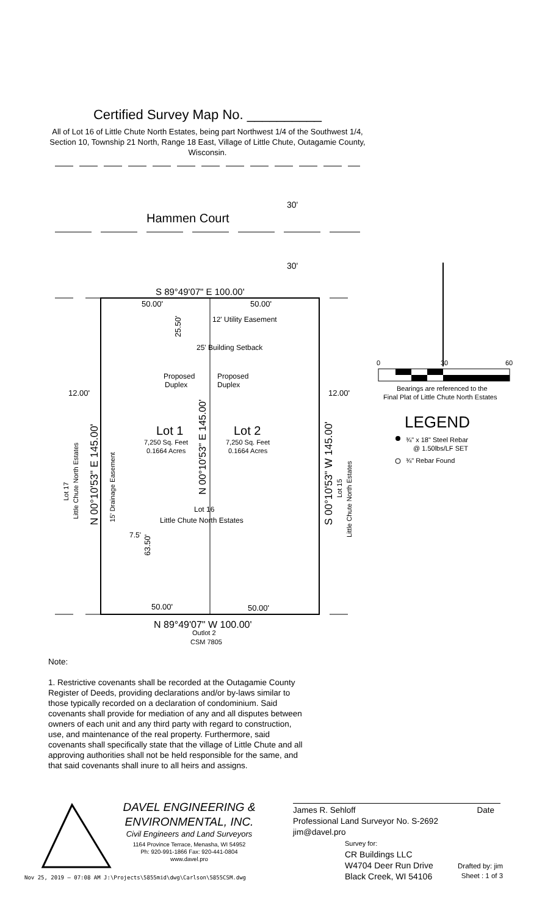Certified Survey Map No. __________
All of Lot 16 of Little Chute North Estates, being part Northwest 1/4 of the Southwest 1/4, Section 10, Township 21 North, Range 18 East, Village of Little Chute, Outagamie County, Wisconsin.
Hammen Court
30'
30'
S 89°49'07" E 100.00'
50.00'
50.00'
12' Utility Easement
25' Building Setback
Proposed
Duplex
Proposed
Duplex
12.00'
12.00'
Lot 1
Lot 2
7,250 Sq. Feet
0.1664 Acres
7,250 Sq. Feet
0.1664 Acres
Lot 16
Little Chute North Estates
7.5'
50.00'
50.00'
N 89°49'07" W 100.00'
Outlot 2
CSM 7805
N 00°10'53" E 145.00'
Little Chute North Estates
Lot 17
15' Drainage Easement
N 00°10'53" E 145.00'
25.50'
63.50'
S 00°10'53" W 145.00'
Lot 15
Little Chute North Estates
0
30
60
Bearings are referenced to the
Final Plat of Little Chute North Estates
LEGEND
¾" x 18" Steel Rebar
@ 1.50lbs/LF SET
¾" Rebar Found
Note:
1. Restrictive covenants shall be recorded at the Outagamie County Register of Deeds, providing declarations and/or by-laws similar to those typically recorded on a declaration of condominium. Said covenants shall provide for mediation of any and all disputes between owners of each unit and any third party with regard to construction, use, and maintenance of the real property. Furthermore, said covenants shall specifically state that the village of Little Chute and all approving authorities shall not be held responsible for the same, and that said covenants shall inure to all heirs and assigns.
DAVEL ENGINEERING &
ENVIRONMENTAL, INC.
Civil Engineers and Land Surveyors
1164 Province Terrace, Menasha, WI 54952
Ph: 920-991-1866 Fax: 920-441-0804
www.davel.pro
Nov 25, 2019 – 07:08 AM J:\Projects\5855mid\dwg\Carlson\5855CSM.dwg
James R. Sehloff Date
Professional Land Surveyor No. S-2692
jim@davel.pro
Survey for:
CR Buildings LLC
W4704 Deer Run Drive
Black Creek, WI 54106
Drafted by: jim
Sheet : 1 of 3